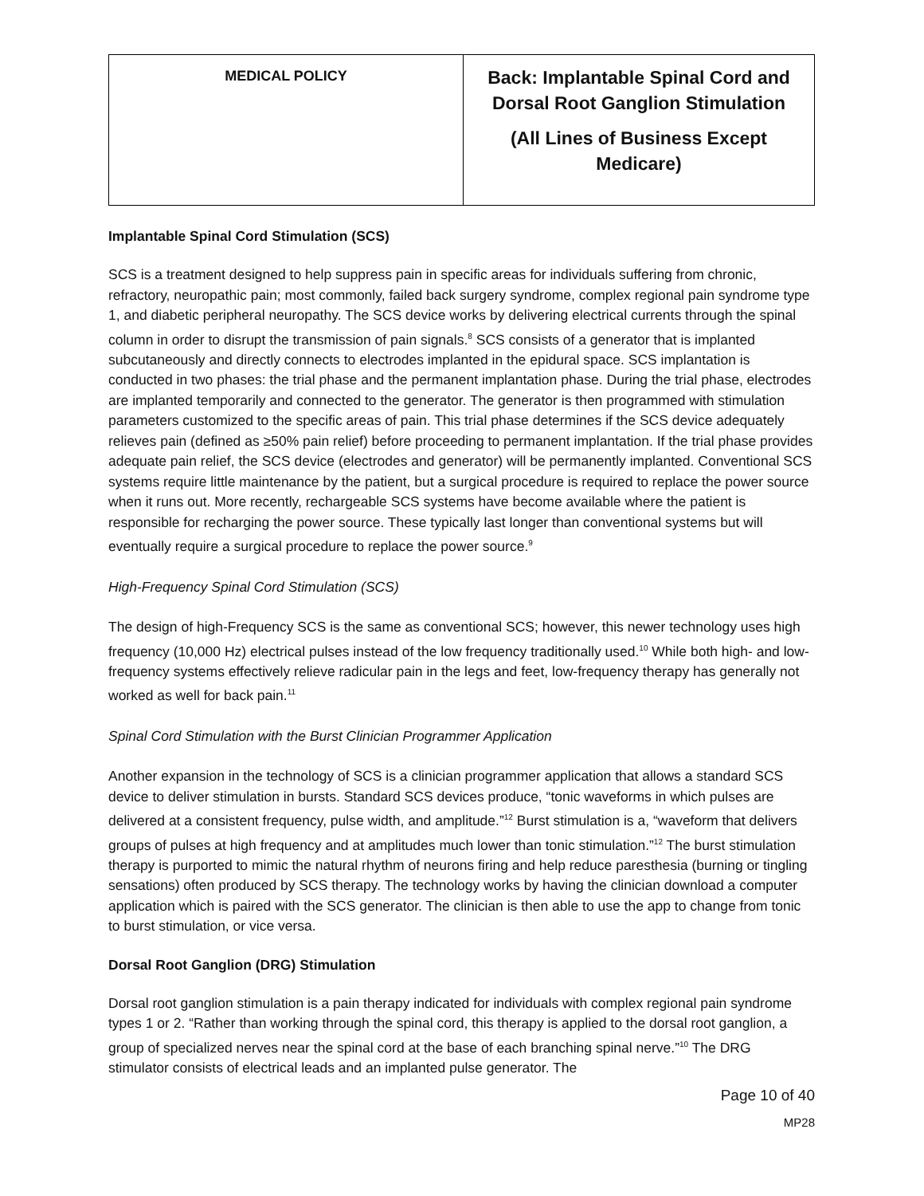| MEDICAL POLICY | Back: Implantable Spinal Cord and Dorsal Root Ganglion Stimulation (All Lines of Business Except Medicare) |
Implantable Spinal Cord Stimulation (SCS)
SCS is a treatment designed to help suppress pain in specific areas for individuals suffering from chronic, refractory, neuropathic pain; most commonly, failed back surgery syndrome, complex regional pain syndrome type 1, and diabetic peripheral neuropathy. The SCS device works by delivering electrical currents through the spinal column in order to disrupt the transmission of pain signals.<sup>8</sup> SCS consists of a generator that is implanted subcutaneously and directly connects to electrodes implanted in the epidural space. SCS implantation is conducted in two phases: the trial phase and the permanent implantation phase. During the trial phase, electrodes are implanted temporarily and connected to the generator. The generator is then programmed with stimulation parameters customized to the specific areas of pain. This trial phase determines if the SCS device adequately relieves pain (defined as ≥50% pain relief) before proceeding to permanent implantation. If the trial phase provides adequate pain relief, the SCS device (electrodes and generator) will be permanently implanted. Conventional SCS systems require little maintenance by the patient, but a surgical procedure is required to replace the power source when it runs out. More recently, rechargeable SCS systems have become available where the patient is responsible for recharging the power source. These typically last longer than conventional systems but will eventually require a surgical procedure to replace the power source.<sup>9</sup>
High-Frequency Spinal Cord Stimulation (SCS)
The design of high-Frequency SCS is the same as conventional SCS; however, this newer technology uses high frequency (10,000 Hz) electrical pulses instead of the low frequency traditionally used.<sup>10</sup> While both high- and low-frequency systems effectively relieve radicular pain in the legs and feet, low-frequency therapy has generally not worked as well for back pain.<sup>11</sup>
Spinal Cord Stimulation with the Burst Clinician Programmer Application
Another expansion in the technology of SCS is a clinician programmer application that allows a standard SCS device to deliver stimulation in bursts. Standard SCS devices produce, “tonic waveforms in which pulses are delivered at a consistent frequency, pulse width, and amplitude.”<sup>12</sup> Burst stimulation is a, “waveform that delivers groups of pulses at high frequency and at amplitudes much lower than tonic stimulation.”<sup>12</sup> The burst stimulation therapy is purported to mimic the natural rhythm of neurons firing and help reduce paresthesia (burning or tingling sensations) often produced by SCS therapy. The technology works by having the clinician download a computer application which is paired with the SCS generator. The clinician is then able to use the app to change from tonic to burst stimulation, or vice versa.
Dorsal Root Ganglion (DRG) Stimulation
Dorsal root ganglion stimulation is a pain therapy indicated for individuals with complex regional pain syndrome types 1 or 2. “Rather than working through the spinal cord, this therapy is applied to the dorsal root ganglion, a group of specialized nerves near the spinal cord at the base of each branching spinal nerve.”<sup>10</sup> The DRG stimulator consists of electrical leads and an implanted pulse generator. The
Page 10 of 40
MP28